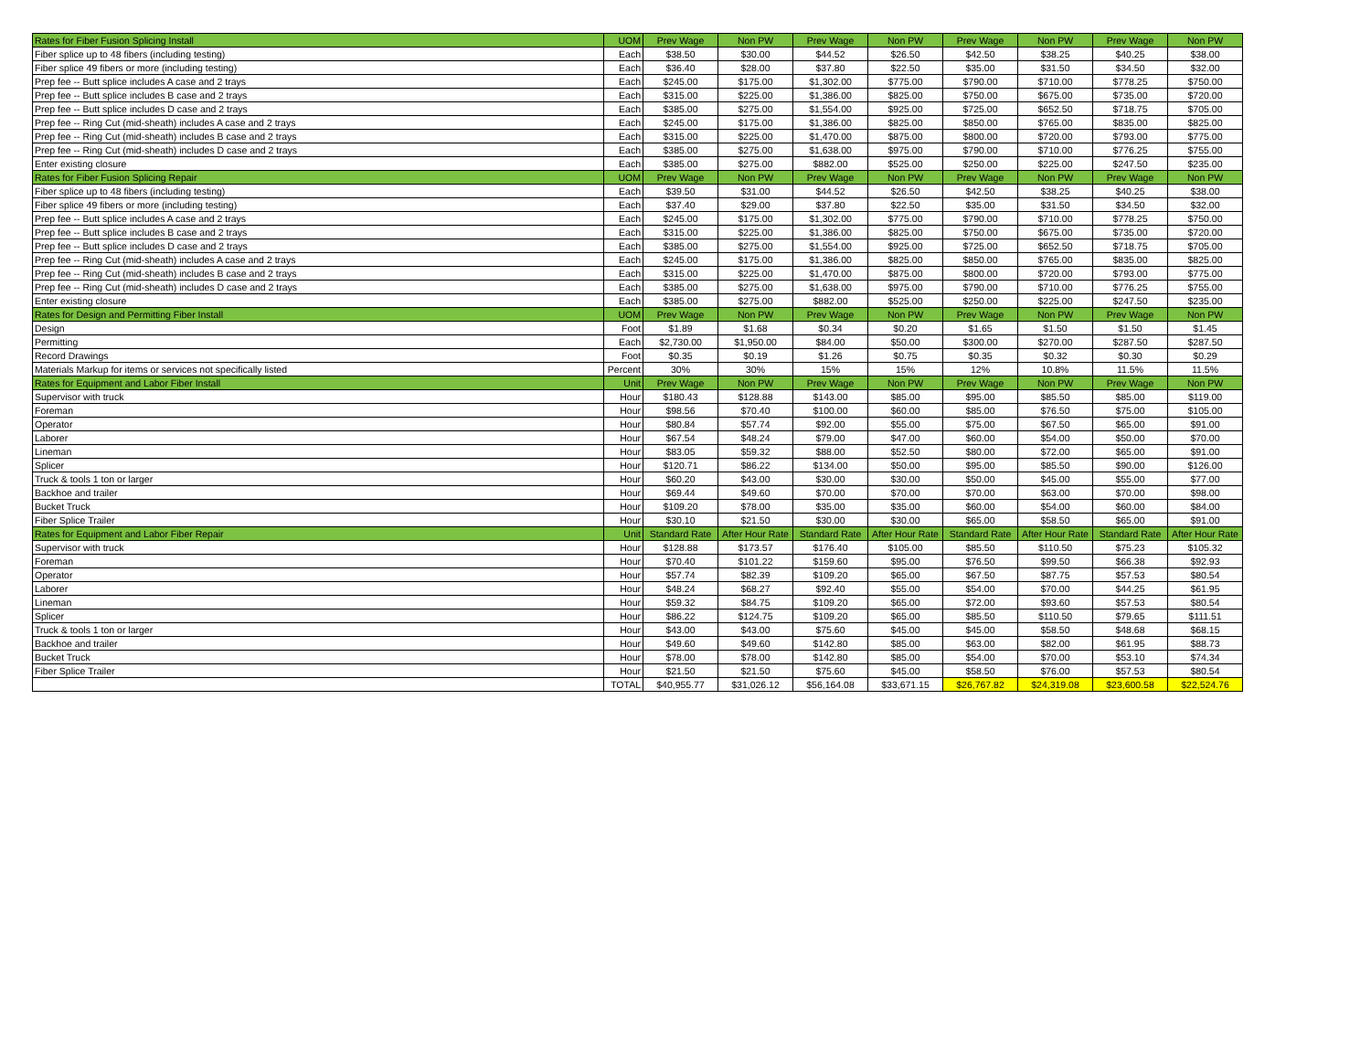| Rates for Fiber Fusion Splicing Install | UOM | Prev Wage | Non PW | Prev Wage | Non PW | Prev Wage | Non PW | Prev Wage | Non PW |
| --- | --- | --- | --- | --- | --- | --- | --- | --- | --- |
| Fiber splice up to 48 fibers (including testing) | Each | $38.50 | $30.00 | $44.52 | $26.50 | $42.50 | $38.25 | $40.25 | $38.00 |
| Fiber splice 49 fibers or more (including testing) | Each | $36.40 | $28.00 | $37.80 | $22.50 | $35.00 | $31.50 | $34.50 | $32.00 |
| Prep fee -- Butt splice includes A case and 2 trays | Each | $245.00 | $175.00 | $1,302.00 | $775.00 | $790.00 | $710.00 | $778.25 | $750.00 |
| Prep fee -- Butt splice includes B case and 2 trays | Each | $315.00 | $225.00 | $1,386.00 | $825.00 | $750.00 | $675.00 | $735.00 | $720.00 |
| Prep fee -- Butt splice includes D case and 2 trays | Each | $385.00 | $275.00 | $1,554.00 | $925.00 | $725.00 | $652.50 | $718.75 | $705.00 |
| Prep fee -- Ring Cut (mid-sheath) includes A case and 2 trays | Each | $245.00 | $175.00 | $1,386.00 | $825.00 | $850.00 | $765.00 | $835.00 | $825.00 |
| Prep fee -- Ring Cut (mid-sheath) includes B case and 2 trays | Each | $315.00 | $225.00 | $1,470.00 | $875.00 | $800.00 | $720.00 | $793.00 | $775.00 |
| Prep fee -- Ring Cut (mid-sheath) includes D case and 2 trays | Each | $385.00 | $275.00 | $1,638.00 | $975.00 | $790.00 | $710.00 | $776.25 | $755.00 |
| Enter existing closure | Each | $385.00 | $275.00 | $882.00 | $525.00 | $250.00 | $225.00 | $247.50 | $235.00 |
| Rates for Fiber Fusion Splicing Repair | UOM | Prev Wage | Non PW | Prev Wage | Non PW | Prev Wage | Non PW | Prev Wage | Non PW |
| Fiber splice up to 48 fibers (including testing) | Each | $39.50 | $31.00 | $44.52 | $26.50 | $42.50 | $38.25 | $40.25 | $38.00 |
| Fiber splice 49 fibers or more (including testing) | Each | $37.40 | $29.00 | $37.80 | $22.50 | $35.00 | $31.50 | $34.50 | $32.00 |
| Prep fee -- Butt splice includes A case and 2 trays | Each | $245.00 | $175.00 | $1,302.00 | $775.00 | $790.00 | $710.00 | $778.25 | $750.00 |
| Prep fee -- Butt splice includes B case and 2 trays | Each | $315.00 | $225.00 | $1,386.00 | $825.00 | $750.00 | $675.00 | $735.00 | $720.00 |
| Prep fee -- Butt splice includes D case and 2 trays | Each | $385.00 | $275.00 | $1,554.00 | $925.00 | $725.00 | $652.50 | $718.75 | $705.00 |
| Prep fee -- Ring Cut (mid-sheath) includes A case and 2 trays | Each | $245.00 | $175.00 | $1,386.00 | $825.00 | $850.00 | $765.00 | $835.00 | $825.00 |
| Prep fee -- Ring Cut (mid-sheath) includes B case and 2 trays | Each | $315.00 | $225.00 | $1,470.00 | $875.00 | $800.00 | $720.00 | $793.00 | $775.00 |
| Prep fee -- Ring Cut (mid-sheath) includes D case and 2 trays | Each | $385.00 | $275.00 | $1,638.00 | $975.00 | $790.00 | $710.00 | $776.25 | $755.00 |
| Enter existing closure | Each | $385.00 | $275.00 | $882.00 | $525.00 | $250.00 | $225.00 | $247.50 | $235.00 |
| Rates for Design and Permitting Fiber Install | UOM | Prev Wage | Non PW | Prev Wage | Non PW | Prev Wage | Non PW | Prev Wage | Non PW |
| Design | Foot | $1.89 | $1.68 | $0.34 | $0.20 | $1.65 | $1.50 | $1.50 | $1.45 |
| Permitting | Each | $2,730.00 | $1,950.00 | $84.00 | $50.00 | $300.00 | $270.00 | $287.50 | $287.50 |
| Record Drawings | Foot | $0.35 | $0.19 | $1.26 | $0.75 | $0.35 | $0.32 | $0.30 | $0.29 |
| Materials Markup for items or services not specifically listed | Percent | 30% | 30% | 15% | 15% | 12% | 10.8% | 11.5% | 11.5% |
| Rates for Equipment and Labor Fiber Install | Unit | Prev Wage | Non PW | Prev Wage | Non PW | Prev Wage | Non PW | Prev Wage | Non PW |
| Supervisor with truck | Hour | $180.43 | $128.88 | $143.00 | $85.00 | $95.00 | $85.50 | $85.00 | $119.00 |
| Foreman | Hour | $98.56 | $70.40 | $100.00 | $60.00 | $85.00 | $76.50 | $75.00 | $105.00 |
| Operator | Hour | $80.84 | $57.74 | $92.00 | $55.00 | $75.00 | $67.50 | $65.00 | $91.00 |
| Laborer | Hour | $67.54 | $48.24 | $79.00 | $47.00 | $60.00 | $54.00 | $50.00 | $70.00 |
| Lineman | Hour | $83.05 | $59.32 | $88.00 | $52.50 | $80.00 | $72.00 | $65.00 | $91.00 |
| Splicer | Hour | $120.71 | $86.22 | $134.00 | $50.00 | $95.00 | $85.50 | $90.00 | $126.00 |
| Truck & tools 1 ton or larger | Hour | $60.20 | $43.00 | $30.00 | $30.00 | $50.00 | $45.00 | $55.00 | $77.00 |
| Backhoe and trailer | Hour | $69.44 | $49.60 | $70.00 | $70.00 | $70.00 | $63.00 | $70.00 | $98.00 |
| Bucket Truck | Hour | $109.20 | $78.00 | $35.00 | $35.00 | $60.00 | $54.00 | $60.00 | $84.00 |
| Fiber Splice Trailer | Hour | $30.10 | $21.50 | $30.00 | $30.00 | $65.00 | $58.50 | $65.00 | $91.00 |
| Rates for Equipment and Labor Fiber Repair | Unit | Standard Rate | After Hour Rate | Standard Rate | After Hour Rate | Standard Rate | After Hour Rate | Standard Rate | After Hour Rate |
| Supervisor with truck | Hour | $128.88 | $173.57 | $176.40 | $105.00 | $85.50 | $110.50 | $75.23 | $105.32 |
| Foreman | Hour | $70.40 | $101.22 | $159.60 | $95.00 | $76.50 | $99.50 | $66.38 | $92.93 |
| Operator | Hour | $57.74 | $82.39 | $109.20 | $65.00 | $67.50 | $87.75 | $57.53 | $80.54 |
| Laborer | Hour | $48.24 | $68.27 | $92.40 | $55.00 | $54.00 | $70.00 | $44.25 | $61.95 |
| Lineman | Hour | $59.32 | $84.75 | $109.20 | $65.00 | $72.00 | $93.60 | $57.53 | $80.54 |
| Splicer | Hour | $86.22 | $124.75 | $109.20 | $65.00 | $85.50 | $110.50 | $79.65 | $111.51 |
| Truck & tools 1 ton or larger | Hour | $43.00 | $43.00 | $75.60 | $45.00 | $45.00 | $58.50 | $48.68 | $68.15 |
| Backhoe and trailer | Hour | $49.60 | $49.60 | $142.80 | $85.00 | $63.00 | $82.00 | $61.95 | $88.73 |
| Bucket Truck | Hour | $78.00 | $78.00 | $142.80 | $85.00 | $54.00 | $70.00 | $53.10 | $74.34 |
| Fiber Splice Trailer | Hour | $21.50 | $21.50 | $75.60 | $45.00 | $58.50 | $76.00 | $57.53 | $80.54 |
| | TOTAL | $40,955.77 | $31,026.12 | $56,164.08 | $33,671.15 | $26,767.82 | $24,319.08 | $23,600.58 | $22,524.76 |